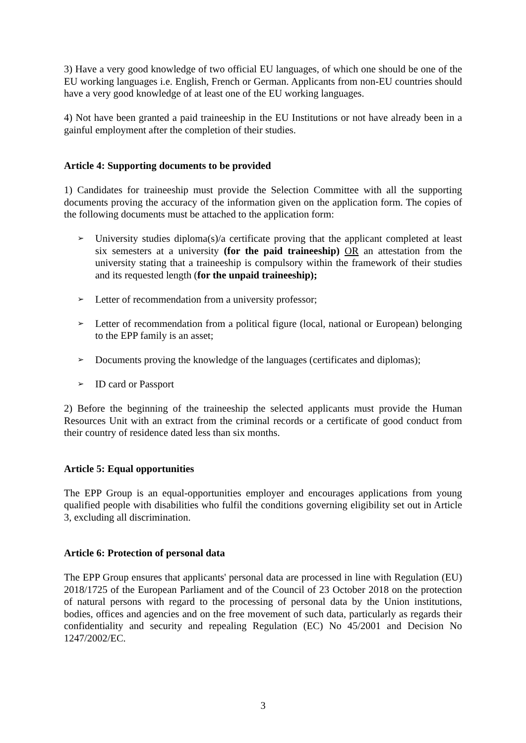3) Have a very good knowledge of two official EU languages, of which one should be one of the EU working languages i.e. English, French or German. Applicants from non-EU countries should have a very good knowledge of at least one of the EU working languages.
4) Not have been granted a paid traineeship in the EU Institutions or not have already been in a gainful employment after the completion of their studies.
Article 4: Supporting documents to be provided
1) Candidates for traineeship must provide the Selection Committee with all the supporting documents proving the accuracy of the information given on the application form. The copies of the following documents must be attached to the application form:
➢ University studies diploma(s)/a certificate proving that the applicant completed at least six semesters at a university (for the paid traineeship) OR an attestation from the university stating that a traineeship is compulsory within the framework of their studies and its requested length (for the unpaid traineeship);
➢ Letter of recommendation from a university professor;
➢ Letter of recommendation from a political figure (local, national or European) belonging to the EPP family is an asset;
➢ Documents proving the knowledge of the languages (certificates and diplomas);
➢ ID card or Passport
2) Before the beginning of the traineeship the selected applicants must provide the Human Resources Unit with an extract from the criminal records or a certificate of good conduct from their country of residence dated less than six months.
Article 5: Equal opportunities
The EPP Group is an equal-opportunities employer and encourages applications from young qualified people with disabilities who fulfil the conditions governing eligibility set out in Article 3, excluding all discrimination.
Article 6: Protection of personal data
The EPP Group ensures that applicants' personal data are processed in line with Regulation (EU) 2018/1725 of the European Parliament and of the Council of 23 October 2018 on the protection of natural persons with regard to the processing of personal data by the Union institutions, bodies, offices and agencies and on the free movement of such data, particularly as regards their confidentiality and security and repealing Regulation (EC) No 45/2001 and Decision No 1247/2002/EC.
3